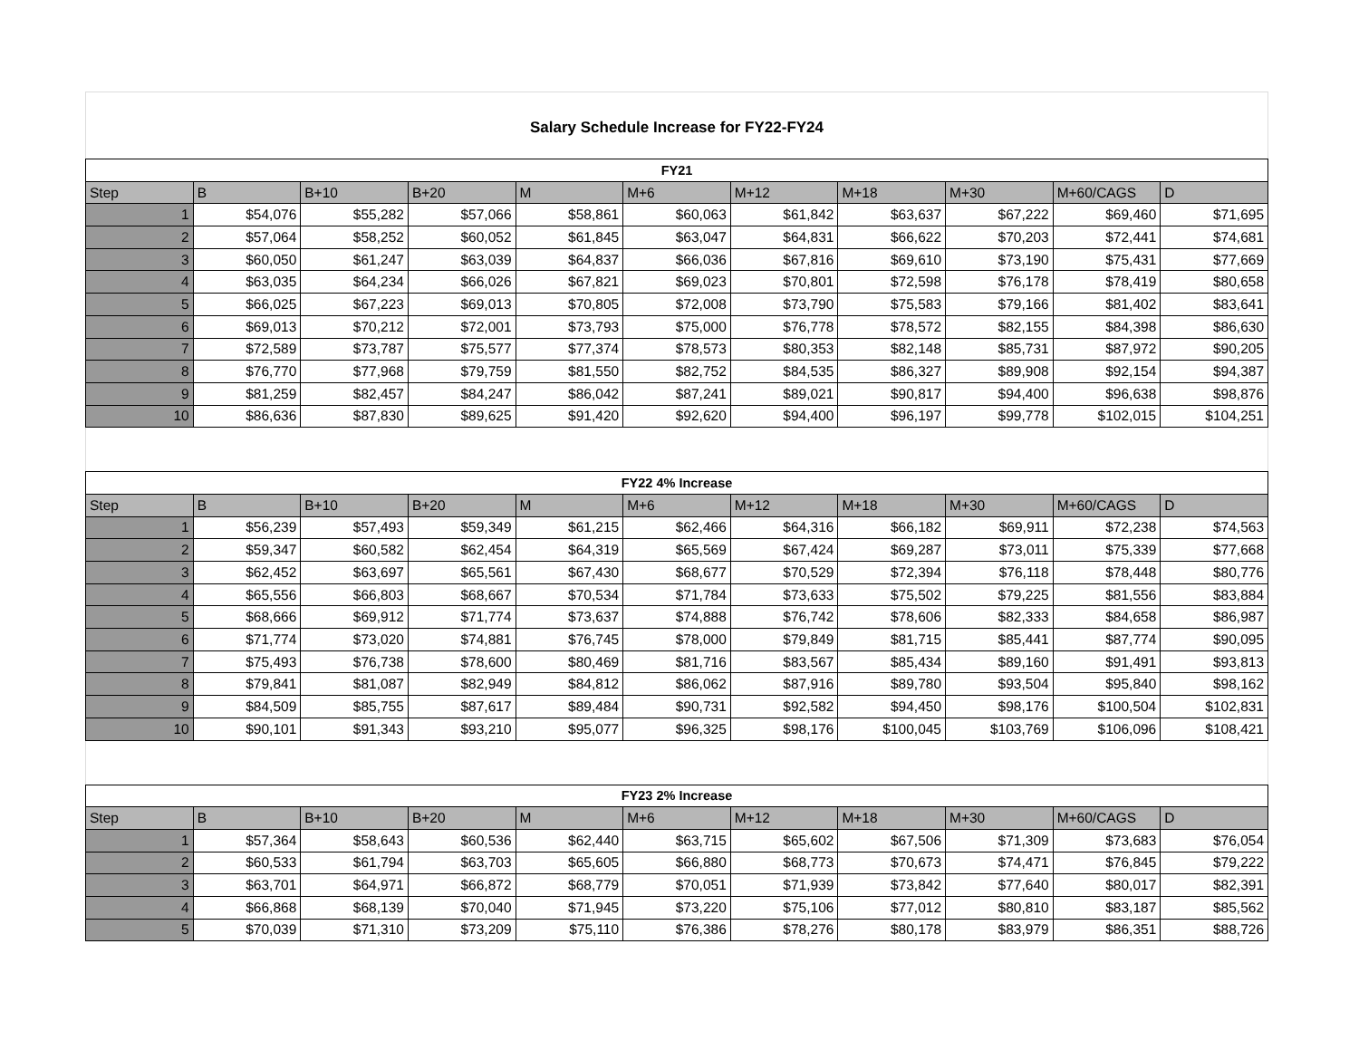Salary Schedule Increase for FY22-FY24
| FY21 | | | | | | | | | | |
| --- | --- | --- | --- | --- | --- | --- | --- | --- | --- | --- |
| Step | B | B+10 | B+20 | M | M+6 | M+12 | M+18 | M+30 | M+60/CAGS | D |
| 1 | $54,076 | $55,282 | $57,066 | $58,861 | $60,063 | $61,842 | $63,637 | $67,222 | $69,460 | $71,695 |
| 2 | $57,064 | $58,252 | $60,052 | $61,845 | $63,047 | $64,831 | $66,622 | $70,203 | $72,441 | $74,681 |
| 3 | $60,050 | $61,247 | $63,039 | $64,837 | $66,036 | $67,816 | $69,610 | $73,190 | $75,431 | $77,669 |
| 4 | $63,035 | $64,234 | $66,026 | $67,821 | $69,023 | $70,801 | $72,598 | $76,178 | $78,419 | $80,658 |
| 5 | $66,025 | $67,223 | $69,013 | $70,805 | $72,008 | $73,790 | $75,583 | $79,166 | $81,402 | $83,641 |
| 6 | $69,013 | $70,212 | $72,001 | $73,793 | $75,000 | $76,778 | $78,572 | $82,155 | $84,398 | $86,630 |
| 7 | $72,589 | $73,787 | $75,577 | $77,374 | $78,573 | $80,353 | $82,148 | $85,731 | $87,972 | $90,205 |
| 8 | $76,770 | $77,968 | $79,759 | $81,550 | $82,752 | $84,535 | $86,327 | $89,908 | $92,154 | $94,387 |
| 9 | $81,259 | $82,457 | $84,247 | $86,042 | $87,241 | $89,021 | $90,817 | $94,400 | $96,638 | $98,876 |
| 10 | $86,636 | $87,830 | $89,625 | $91,420 | $92,620 | $94,400 | $96,197 | $99,778 | $102,015 | $104,251 |
| FY22 4% Increase | | | | | | | | | | |
| --- | --- | --- | --- | --- | --- | --- | --- | --- | --- | --- |
| Step | B | B+10 | B+20 | M | M+6 | M+12 | M+18 | M+30 | M+60/CAGS | D |
| 1 | $56,239 | $57,493 | $59,349 | $61,215 | $62,466 | $64,316 | $66,182 | $69,911 | $72,238 | $74,563 |
| 2 | $59,347 | $60,582 | $62,454 | $64,319 | $65,569 | $67,424 | $69,287 | $73,011 | $75,339 | $77,668 |
| 3 | $62,452 | $63,697 | $65,561 | $67,430 | $68,677 | $70,529 | $72,394 | $76,118 | $78,448 | $80,776 |
| 4 | $65,556 | $66,803 | $68,667 | $70,534 | $71,784 | $73,633 | $75,502 | $79,225 | $81,556 | $83,884 |
| 5 | $68,666 | $69,912 | $71,774 | $73,637 | $74,888 | $76,742 | $78,606 | $82,333 | $84,658 | $86,987 |
| 6 | $71,774 | $73,020 | $74,881 | $76,745 | $78,000 | $79,849 | $81,715 | $85,441 | $87,774 | $90,095 |
| 7 | $75,493 | $76,738 | $78,600 | $80,469 | $81,716 | $83,567 | $85,434 | $89,160 | $91,491 | $93,813 |
| 8 | $79,841 | $81,087 | $82,949 | $84,812 | $86,062 | $87,916 | $89,780 | $93,504 | $95,840 | $98,162 |
| 9 | $84,509 | $85,755 | $87,617 | $89,484 | $90,731 | $92,582 | $94,450 | $98,176 | $100,504 | $102,831 |
| 10 | $90,101 | $91,343 | $93,210 | $95,077 | $96,325 | $98,176 | $100,045 | $103,769 | $106,096 | $108,421 |
| FY23 2% Increase | | | | | | | | | | |
| --- | --- | --- | --- | --- | --- | --- | --- | --- | --- | --- |
| Step | B | B+10 | B+20 | M | M+6 | M+12 | M+18 | M+30 | M+60/CAGS | D |
| 1 | $57,364 | $58,643 | $60,536 | $62,440 | $63,715 | $65,602 | $67,506 | $71,309 | $73,683 | $76,054 |
| 2 | $60,533 | $61,794 | $63,703 | $65,605 | $66,880 | $68,773 | $70,673 | $74,471 | $76,845 | $79,222 |
| 3 | $63,701 | $64,971 | $66,872 | $68,779 | $70,051 | $71,939 | $73,842 | $77,640 | $80,017 | $82,391 |
| 4 | $66,868 | $68,139 | $70,040 | $71,945 | $73,220 | $75,106 | $77,012 | $80,810 | $83,187 | $85,562 |
| 5 | $70,039 | $71,310 | $73,209 | $75,110 | $76,386 | $78,276 | $80,178 | $83,979 | $86,351 | $88,726 |